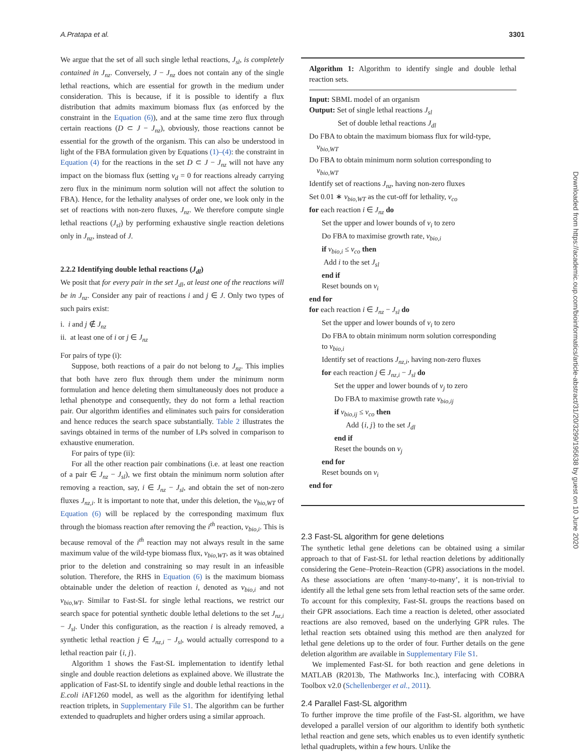A.Pratapa et al. 3301
We argue that the set of all such single lethal reactions, J<sub>sl</sub>, is completely contained in J<sub>nz</sub>. Conversely, J − J<sub>nz</sub> does not contain any of the single lethal reactions, which are essential for growth in the medium under consideration. This is because, if it is possible to identify a flux distribution that admits maximum biomass flux (as enforced by the constraint in the Equation (6)), and at the same time zero flux through certain reactions (D ⊂ J − J<sub>nz</sub>), obviously, those reactions cannot be essential for the growth of the organism. This can also be understood in light of the FBA formulation given by Equations (1)–(4): the constraint in Equation (4) for the reactions in the set D ⊂ J − J<sub>nz</sub> will not have any impact on the biomass flux (setting v<sub>d</sub> = 0 for reactions already carrying zero flux in the minimum norm solution will not affect the solution to FBA). Hence, for the lethality analyses of order one, we look only in the set of reactions with non-zero fluxes, J<sub>nz</sub>. We therefore compute single lethal reactions (J<sub>sl</sub>) by performing exhaustive single reaction deletions only in J<sub>nz</sub>, instead of J.
2.2.2 Identifying double lethal reactions (J<sub>dl</sub>)
We posit that for every pair in the set J<sub>dl</sub>, at least one of the reactions will be in J<sub>nz</sub>. Consider any pair of reactions i and j ∈ J. Only two types of such pairs exist:
i. i and j ∉ J<sub>nz</sub>
ii. at least one of i or j ∈ J<sub>nz</sub>
For pairs of type (i):
Suppose, both reactions of a pair do not belong to J<sub>nz</sub>. This implies that both have zero flux through them under the minimum norm formulation and hence deleting them simultaneously does not produce a lethal phenotype and consequently, they do not form a lethal reaction pair. Our algorithm identifies and eliminates such pairs for consideration and hence reduces the search space substantially. Table 2 illustrates the savings obtained in terms of the number of LPs solved in comparison to exhaustive enumeration.
For pairs of type (ii):
For all the other reaction pair combinations (i.e. at least one reaction of a pair ∈ J<sub>nz</sub> − J<sub>sl</sub>), we first obtain the minimum norm solution after removing a reaction, say, i ∈ J<sub>nz</sub> − J<sub>sl</sub>, and obtain the set of non-zero fluxes J<sub>nz,i</sub>. It is important to note that, under this deletion, the v<sub>bio,WT</sub> of Equation (6) will be replaced by the corresponding maximum flux through the biomass reaction after removing the i<sup>th</sup> reaction, v<sub>bio,i</sub>. This is because removal of the i<sup>th</sup> reaction may not always result in the same maximum value of the wild-type biomass flux, v<sub>bio,WT</sub>, as it was obtained prior to the deletion and constraining so may result in an infeasible solution. Therefore, the RHS in Equation (6) is the maximum biomass obtainable under the deletion of reaction i, denoted as v<sub>bio,i</sub> and not v<sub>bio,WT</sub>. Similar to Fast-SL for single lethal reactions, we restrict our search space for potential synthetic double lethal deletions to the set J<sub>nz,i</sub> − J<sub>sl</sub>. Under this configuration, as the reaction i is already removed, a synthetic lethal reaction j ∈ J<sub>nz,i</sub> − J<sub>sl</sub>, would actually correspond to a lethal reaction pair {i, j}.
Algorithm 1 shows the Fast-SL implementation to identify lethal single and double reaction deletions as explained above. We illustrate the application of Fast-SL to identify single and double lethal reactions in the E.coli i AF1260 model, as well as the algorithm for identifying lethal reaction triplets, in Supplementary File S1. The algorithm can be further extended to quadruplets and higher orders using a similar approach.
Algorithm 1: Algorithm to identify single and double lethal reaction sets.
Input: SBML model of an organism
Output: Set of single lethal reactions J<sub>sl</sub>
Set of double lethal reactions J<sub>dl</sub>
Do FBA to obtain the maximum biomass flux for wild-type,
v<sub>bio,WT</sub>
Do FBA to obtain minimum norm solution corresponding to
v<sub>bio,WT</sub>
Identify set of reactions J<sub>nz</sub>, having non-zero fluxes
Set 0.01 ∗ v<sub>bio,WT</sub> as the cut-off for lethality, v<sub>co</sub>
for each reaction i ∈ J<sub>nz</sub> do
Set the upper and lower bounds of v<sub>i</sub> to zero
Do FBA to maximise growth rate, v<sub>bio,i</sub>
if v<sub>bio,i</sub> ≤ v<sub>co</sub> then
Add i to the set J<sub>sl</sub>
end if
Reset bounds on v<sub>i</sub>
end for
for each reaction i ∈ J<sub>nz</sub> − J<sub>sl</sub> do
Set the upper and lower bounds of v<sub>i</sub> to zero
Do FBA to obtain minimum norm solution corresponding
to v<sub>bio,i</sub>
Identify set of reactions J<sub>nz,i</sub>, having non-zero fluxes
for each reaction j ∈ J<sub>nz,i</sub> − J<sub>sl</sub> do
Set the upper and lower bounds of v<sub>j</sub> to zero
Do FBA to maximise growth rate v<sub>bio,ij</sub>
if v<sub>bio,ij</sub> ≤ v<sub>co</sub> then
Add {i, j} to the set J<sub>dl</sub>
end if
Reset the bounds on v<sub>j</sub>
end for
Reset bounds on v<sub>i</sub>
end for
2.3 Fast-SL algorithm for gene deletions
The synthetic lethal gene deletions can be obtained using a similar approach to that of Fast-SL for lethal reaction deletions by additionally considering the Gene–Protein–Reaction (GPR) associations in the model. As these associations are often ‘many-to-many’, it is non-trivial to identify all the lethal gene sets from lethal reaction sets of the same order. To account for this complexity, Fast-SL groups the reactions based on their GPR associations. Each time a reaction is deleted, other associated reactions are also removed, based on the underlying GPR rules. The lethal reaction sets obtained using this method are then analyzed for lethal gene deletions up to the order of four. Further details on the gene deletion algorithm are available in Supplementary File S1.
We implemented Fast-SL for both reaction and gene deletions in MATLAB (R2013b, The Mathworks Inc.), interfacing with COBRA Toolbox v2.0 (Schellenberger et al., 2011).
2.4 Parallel Fast-SL algorithm
To further improve the time profile of the Fast-SL algorithm, we have developed a parallel version of our algorithm to identify both synthetic lethal reaction and gene sets, which enables us to even identify synthetic lethal quadruplets, within a few hours. Unlike the
Downloaded from https://academic.oup.com/bioinformatics/article-abstract/31/20/3299/195638 by guest on 10 June 2020